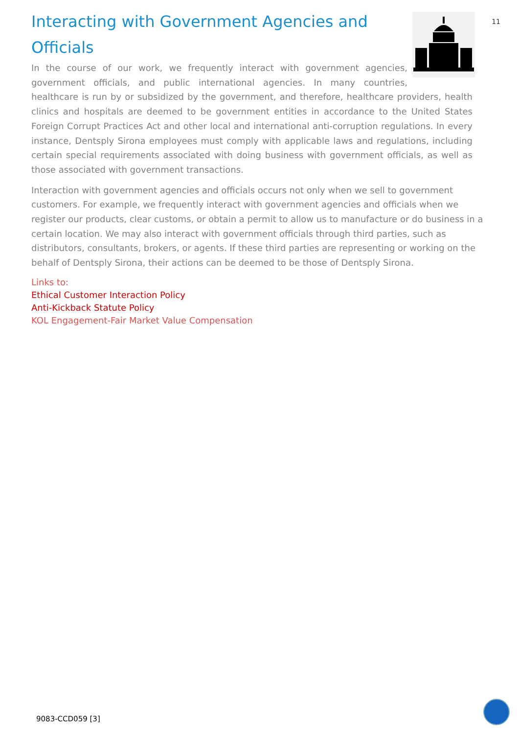11
Interacting with Government Agencies and Officials
In the course of our work, we frequently interact with government agencies, government officials, and public international agencies. In many countries, healthcare is run by or subsidized by the government, and therefore, healthcare providers, health clinics and hospitals are deemed to be government entities in accordance to the United States Foreign Corrupt Practices Act and other local and international anti-corruption regulations. In every instance, Dentsply Sirona employees must comply with applicable laws and regulations, including certain special requirements associated with doing business with government officials, as well as those associated with government transactions.
Interaction with government agencies and officials occurs not only when we sell to government customers. For example, we frequently interact with government agencies and officials when we register our products, clear customs, or obtain a permit to allow us to manufacture or do business in a certain location. We may also interact with government officials through third parties, such as distributors, consultants, brokers, or agents. If these third parties are representing or working on the behalf of Dentsply Sirona, their actions can be deemed to be those of Dentsply Sirona.
Links to:
Ethical Customer Interaction Policy
Anti-Kickback Statute Policy
KOL Engagement-Fair Market Value Compensation
9083-CCD059 [3]